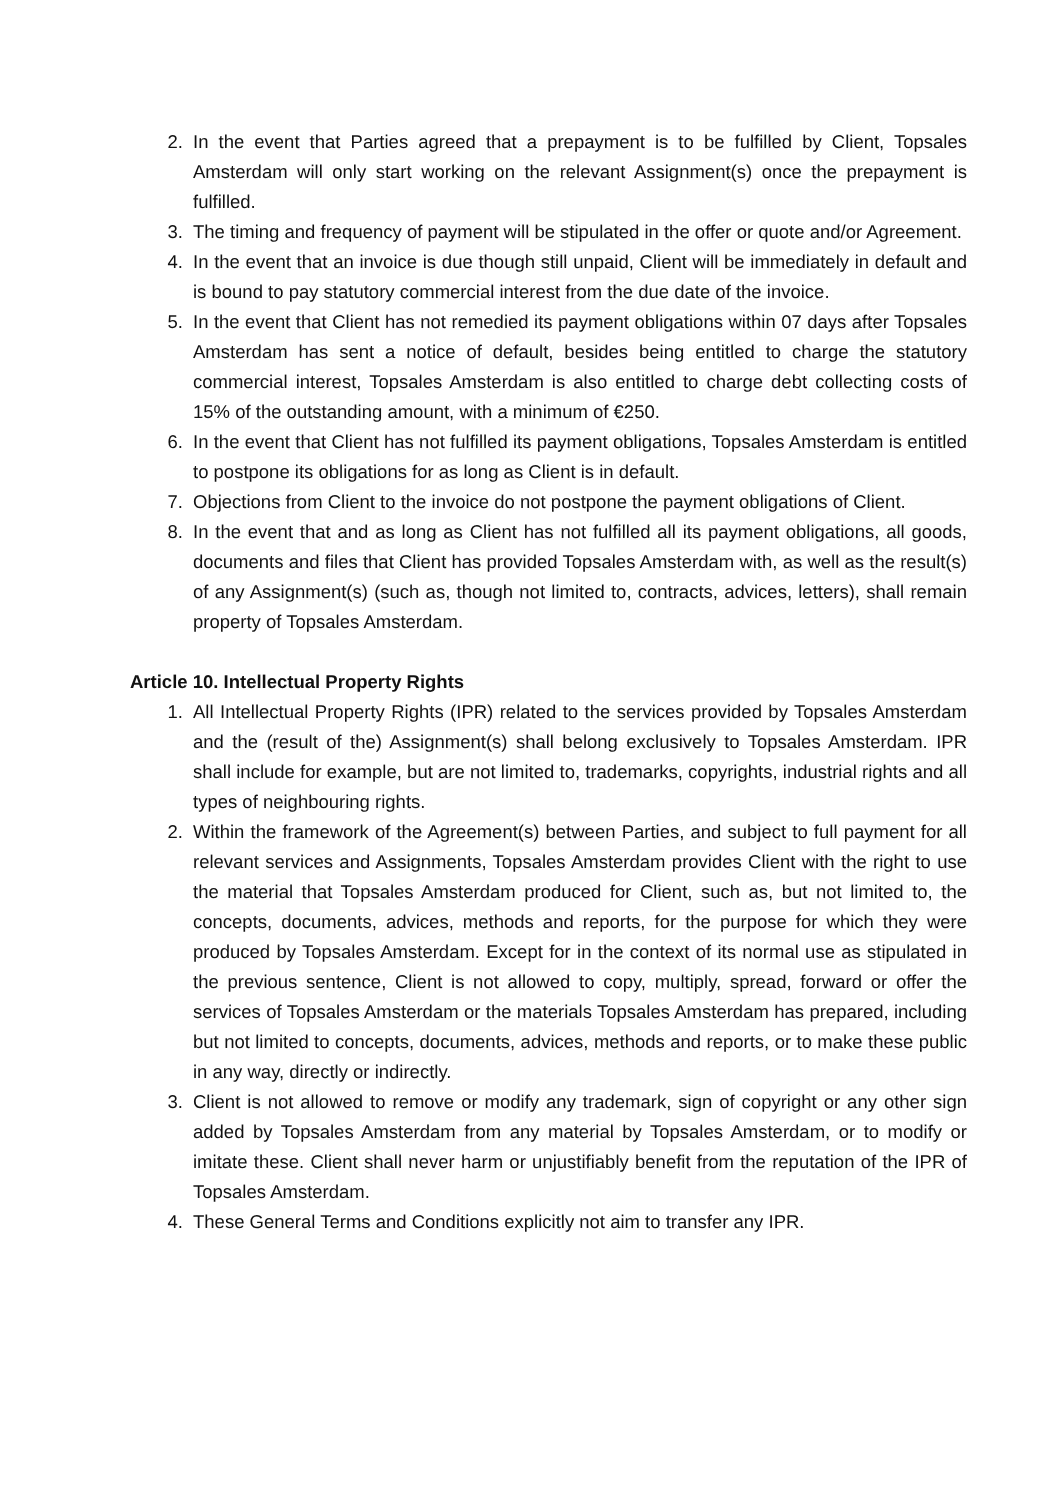2. In the event that Parties agreed that a prepayment is to be fulfilled by Client, Topsales Amsterdam will only start working on the relevant Assignment(s) once the prepayment is fulfilled.
3. The timing and frequency of payment will be stipulated in the offer or quote and/or Agreement.
4. In the event that an invoice is due though still unpaid, Client will be immediately in default and is bound to pay statutory commercial interest from the due date of the invoice.
5. In the event that Client has not remedied its payment obligations within 07 days after Topsales Amsterdam has sent a notice of default, besides being entitled to charge the statutory commercial interest, Topsales Amsterdam is also entitled to charge debt collecting costs of 15% of the outstanding amount, with a minimum of €250.
6. In the event that Client has not fulfilled its payment obligations, Topsales Amsterdam is entitled to postpone its obligations for as long as Client is in default.
7. Objections from Client to the invoice do not postpone the payment obligations of Client.
8. In the event that and as long as Client has not fulfilled all its payment obligations, all goods, documents and files that Client has provided Topsales Amsterdam with, as well as the result(s) of any Assignment(s) (such as, though not limited to, contracts, advices, letters), shall remain property of Topsales Amsterdam.
Article 10. Intellectual Property Rights
1. All Intellectual Property Rights (IPR) related to the services provided by Topsales Amsterdam and the (result of the) Assignment(s) shall belong exclusively to Topsales Amsterdam. IPR shall include for example, but are not limited to, trademarks, copyrights, industrial rights and all types of neighbouring rights.
2. Within the framework of the Agreement(s) between Parties, and subject to full payment for all relevant services and Assignments, Topsales Amsterdam provides Client with the right to use the material that Topsales Amsterdam produced for Client, such as, but not limited to, the concepts, documents, advices, methods and reports, for the purpose for which they were produced by Topsales Amsterdam. Except for in the context of its normal use as stipulated in the previous sentence, Client is not allowed to copy, multiply, spread, forward or offer the services of Topsales Amsterdam or the materials Topsales Amsterdam has prepared, including but not limited to concepts, documents, advices, methods and reports, or to make these public in any way, directly or indirectly.
3. Client is not allowed to remove or modify any trademark, sign of copyright or any other sign added by Topsales Amsterdam from any material by Topsales Amsterdam, or to modify or imitate these. Client shall never harm or unjustifiably benefit from the reputation of the IPR of Topsales Amsterdam.
4. These General Terms and Conditions explicitly not aim to transfer any IPR.